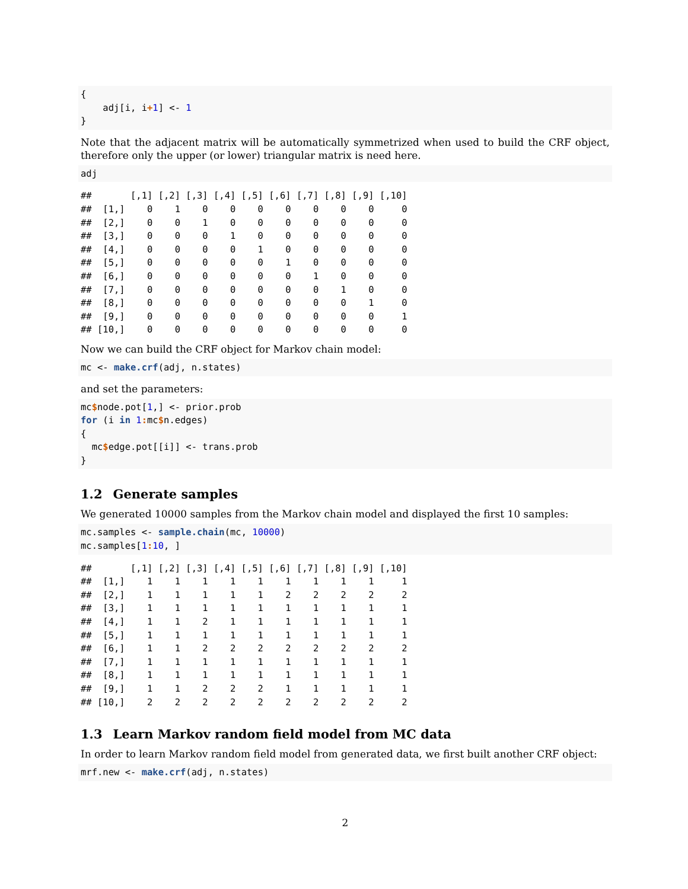{
    adj[i, i+1] <- 1
}
Note that the adjacent matrix will be automatically symmetrized when used to build the CRF object, therefore only the upper (or lower) triangular matrix is need here.
adj
##       [,1] [,2] [,3] [,4] [,5] [,6] [,7] [,8] [,9] [,10]
##  [1,]    0    1    0    0    0    0    0    0    0     0
##  [2,]    0    0    1    0    0    0    0    0    0     0
##  [3,]    0    0    0    1    0    0    0    0    0     0
##  [4,]    0    0    0    0    1    0    0    0    0     0
##  [5,]    0    0    0    0    0    1    0    0    0     0
##  [6,]    0    0    0    0    0    0    1    0    0     0
##  [7,]    0    0    0    0    0    0    0    1    0     0
##  [8,]    0    0    0    0    0    0    0    0    1     0
##  [9,]    0    0    0    0    0    0    0    0    0     1
## [10,]    0    0    0    0    0    0    0    0    0     0
Now we can build the CRF object for Markov chain model:
mc <- make.crf(adj, n.states)
and set the parameters:
mc$node.pot[1,] <- prior.prob
for (i in 1: mc$n.edges)
{
  mc$edge.pot[[i]] <- trans.prob
}
1.2 Generate samples
We generated 10000 samples from the Markov chain model and displayed the first 10 samples:
mc.samples <- sample.chain(mc, 10000)
mc.samples[1: 10, ]
##       [,1] [,2] [,3] [,4] [,5] [,6] [,7] [,8] [,9] [,10]
##  [1,]    1    1    1    1    1    1    1    1    1     1
##  [2,]    1    1    1    1    1    2    2    2    2     2
##  [3,]    1    1    1    1    1    1    1    1    1     1
##  [4,]    1    1    2    1    1    1    1    1    1     1
##  [5,]    1    1    1    1    1    1    1    1    1     1
##  [6,]    1    1    2    2    2    2    2    2    2     2
##  [7,]    1    1    1    1    1    1    1    1    1     1
##  [8,]    1    1    1    1    1    1    1    1    1     1
##  [9,]    1    1    2    2    2    1    1    1    1     1
## [10,]    2    2    2    2    2    2    2    2    2     2
1.3 Learn Markov random field model from MC data
In order to learn Markov random field model from generated data, we first built another CRF object:
mrf.new <- make.crf(adj, n.states)
2